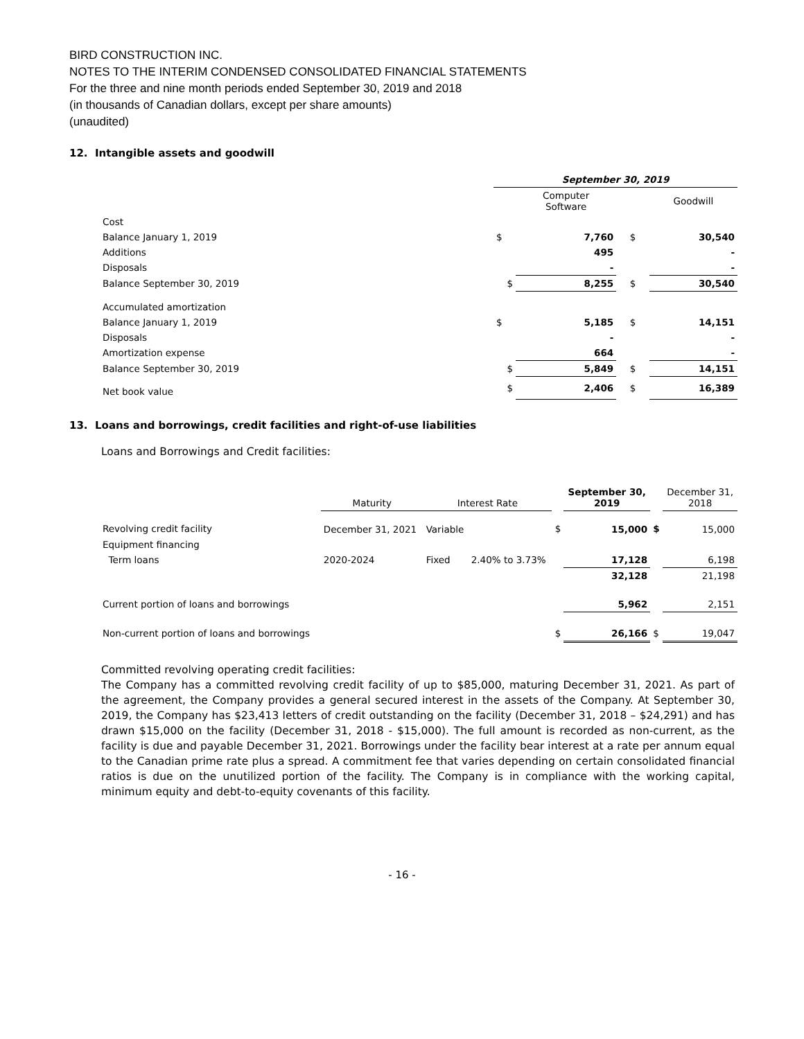BIRD CONSTRUCTION INC.
NOTES TO THE INTERIM CONDENSED CONSOLIDATED FINANCIAL STATEMENTS
For the three and nine month periods ended September 30, 2019 and 2018
(in thousands of Canadian dollars, except per share amounts)
(unaudited)
12. Intangible assets and goodwill
| | September 30, 2019 | | | | |
| | | Computer Software | | | Goodwill |
| Cost | | | | | |
| Balance January 1, 2019 | $ | 7,760 | | $ | 30,540 |
| Additions | | 495 | | | - |
| Disposals | | - | | | - |
| Balance September 30, 2019 | $ | 8,255 | | $ | 30,540 |
| Accumulated amortization | | | | | |
| Balance January 1, 2019 | $ | 5,185 | | $ | 14,151 |
| Disposals | | - | | | - |
| Amortization expense | | 664 | | | - |
| Balance September 30, 2019 | $ | 5,849 | | $ | 14,151 |
| Net book value | $ | 2,406 | | $ | 16,389 |
13. Loans and borrowings, credit facilities and right-of-use liabilities
Loans and Borrowings and Credit facilities:
| | Maturity | Interest Rate | | | September 30, 2019 | | December 31, 2018 |
| Revolving credit facility | December 31, 2021 | Variable | | $ | 15,000 | $ | 15,000 |
| Equipment financing | | | | | | | |
| Term loans | 2020-2024 | Fixed | 2.40% to 3.73% | | 17,128 | | 6,198 |
| | | | | | 32,128 | | 21,198 |
| Current portion of loans and borrowings | | | | | 5,962 | | 2,151 |
| Non-current portion of loans and borrowings | | | | $ | 26,166 | $ | 19,047 |
Committed revolving operating credit facilities:
The Company has a committed revolving credit facility of up to $85,000, maturing December 31, 2021. As part of the agreement, the Company provides a general secured interest in the assets of the Company. At September 30, 2019, the Company has $23,413 letters of credit outstanding on the facility (December 31, 2018 – $24,291) and has drawn $15,000 on the facility (December 31, 2018 - $15,000). The full amount is recorded as non-current, as the facility is due and payable December 31, 2021. Borrowings under the facility bear interest at a rate per annum equal to the Canadian prime rate plus a spread. A commitment fee that varies depending on certain consolidated financial ratios is due on the unutilized portion of the facility. The Company is in compliance with the working capital, minimum equity and debt-to-equity covenants of this facility.
- 16 -